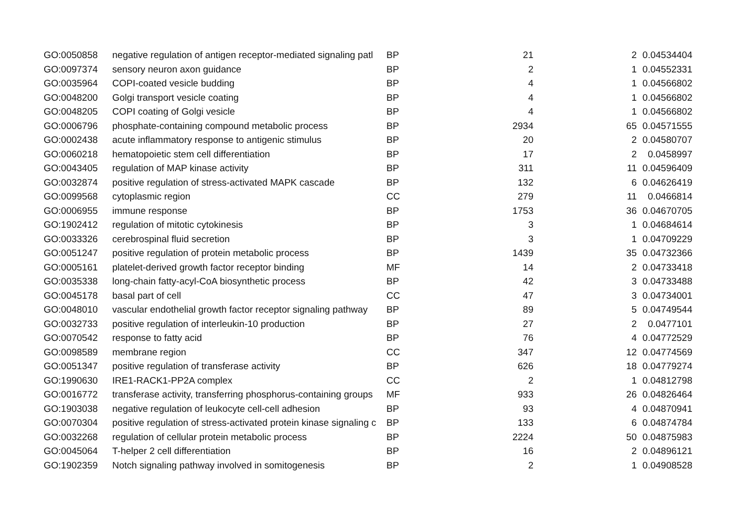| GO:0050858 | negative regulation of antigen receptor-mediated signaling patl | BP | 21 | 2 | 0.04534404 |
| GO:0097374 | sensory neuron axon guidance | BP | 2 | 1 | 0.04552331 |
| GO:0035964 | COPI-coated vesicle budding | BP | 4 | 1 | 0.04566802 |
| GO:0048200 | Golgi transport vesicle coating | BP | 4 | 1 | 0.04566802 |
| GO:0048205 | COPI coating of Golgi vesicle | BP | 4 | 1 | 0.04566802 |
| GO:0006796 | phosphate-containing compound metabolic process | BP | 2934 | 65 | 0.04571555 |
| GO:0002438 | acute inflammatory response to antigenic stimulus | BP | 20 | 2 | 0.04580707 |
| GO:0060218 | hematopoietic stem cell differentiation | BP | 17 | 2 | 0.0458997 |
| GO:0043405 | regulation of MAP kinase activity | BP | 311 | 11 | 0.04596409 |
| GO:0032874 | positive regulation of stress-activated MAPK cascade | BP | 132 | 6 | 0.04626419 |
| GO:0099568 | cytoplasmic region | CC | 279 | 11 | 0.0466814 |
| GO:0006955 | immune response | BP | 1753 | 36 | 0.04670705 |
| GO:1902412 | regulation of mitotic cytokinesis | BP | 3 | 1 | 0.04684614 |
| GO:0033326 | cerebrospinal fluid secretion | BP | 3 | 1 | 0.04709229 |
| GO:0051247 | positive regulation of protein metabolic process | BP | 1439 | 35 | 0.04732366 |
| GO:0005161 | platelet-derived growth factor receptor binding | MF | 14 | 2 | 0.04733418 |
| GO:0035338 | long-chain fatty-acyl-CoA biosynthetic process | BP | 42 | 3 | 0.04733488 |
| GO:0045178 | basal part of cell | CC | 47 | 3 | 0.04734001 |
| GO:0048010 | vascular endothelial growth factor receptor signaling pathway | BP | 89 | 5 | 0.04749544 |
| GO:0032733 | positive regulation of interleukin-10 production | BP | 27 | 2 | 0.0477101 |
| GO:0070542 | response to fatty acid | BP | 76 | 4 | 0.04772529 |
| GO:0098589 | membrane region | CC | 347 | 12 | 0.04774569 |
| GO:0051347 | positive regulation of transferase activity | BP | 626 | 18 | 0.04779274 |
| GO:1990630 | IRE1-RACK1-PP2A complex | CC | 2 | 1 | 0.04812798 |
| GO:0016772 | transferase activity, transferring phosphorus-containing groups | MF | 933 | 26 | 0.04826464 |
| GO:1903038 | negative regulation of leukocyte cell-cell adhesion | BP | 93 | 4 | 0.04870941 |
| GO:0070304 | positive regulation of stress-activated protein kinase signaling c | BP | 133 | 6 | 0.04874784 |
| GO:0032268 | regulation of cellular protein metabolic process | BP | 2224 | 50 | 0.04875983 |
| GO:0045064 | T-helper 2 cell differentiation | BP | 16 | 2 | 0.04896121 |
| GO:1902359 | Notch signaling pathway involved in somitogenesis | BP | 2 | 1 | 0.04908528 |